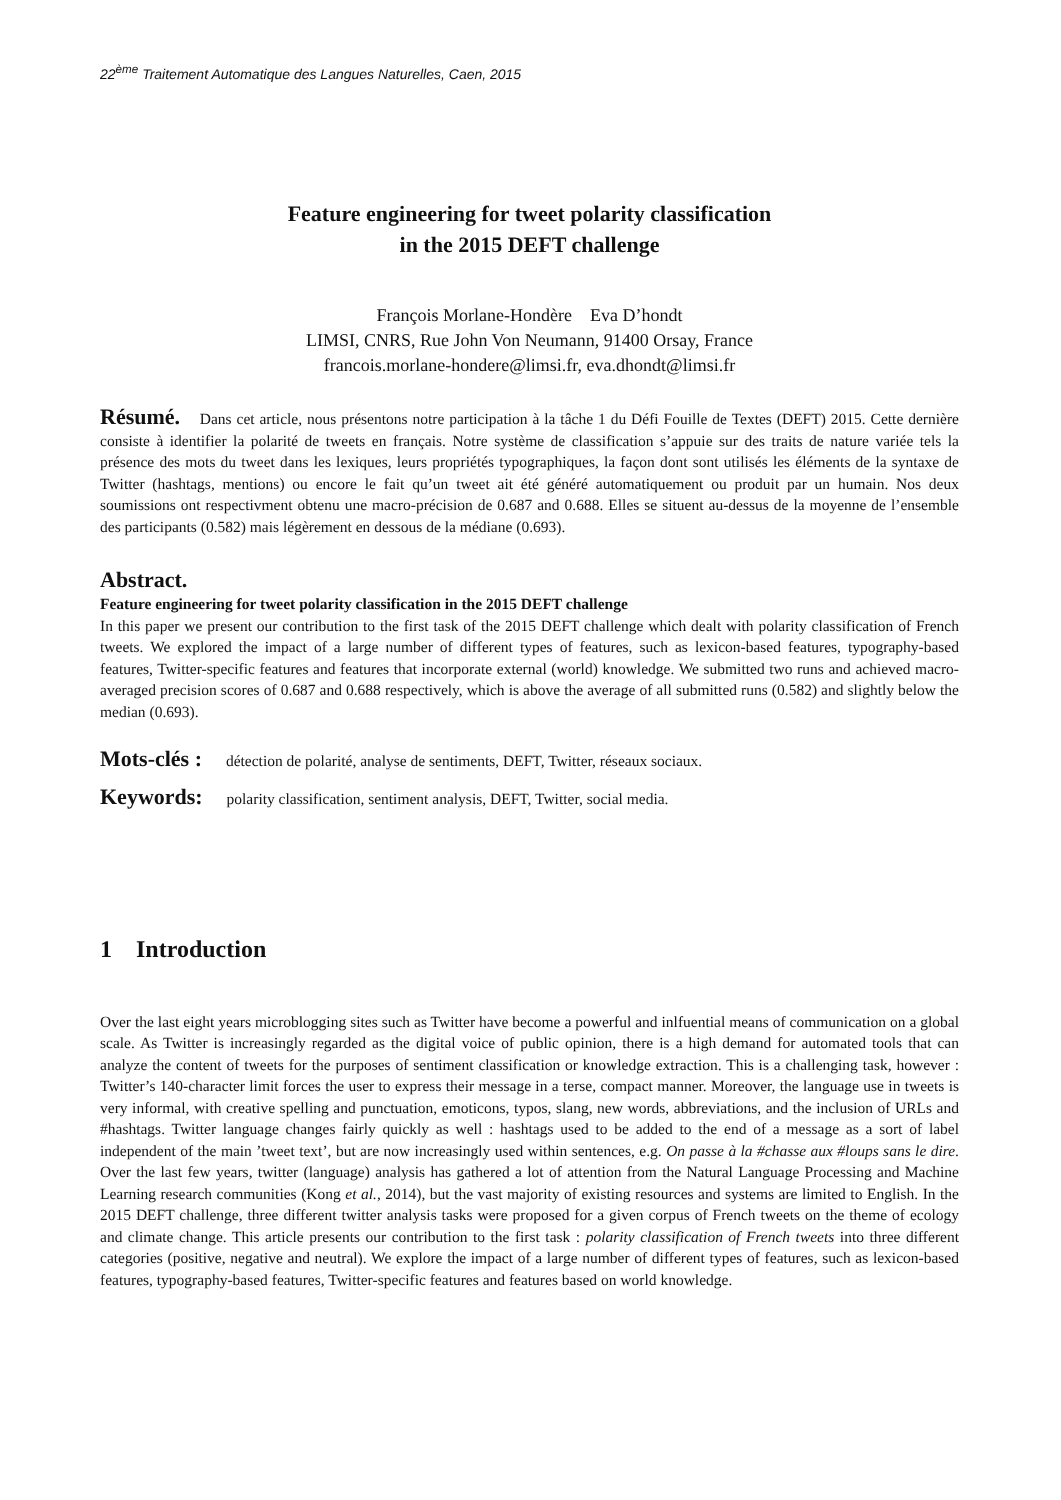22<sup>ème</sup> Traitement Automatique des Langues Naturelles, Caen, 2015
Feature engineering for tweet polarity classification
in the 2015 DEFT challenge
François Morlane-Hondère Eva D’hondt
LIMSI, CNRS, Rue John Von Neumann, 91400 Orsay, France
francois.morlane-hondere@limsi.fr, eva.dhondt@limsi.fr
Résumé. Dans cet article, nous présentons notre participation à la tâche 1 du Défi Fouille de Textes (DEFT) 2015. Cette dernière consiste à identifier la polarité de tweets en français. Notre système de classification s’appuie sur des traits de nature variée tels la présence des mots du tweet dans les lexiques, leurs propriétés typographiques, la façon dont sont utilisés les éléments de la syntaxe de Twitter (hashtags, mentions) ou encore le fait qu’un tweet ait été généré automatiquement ou produit par un humain. Nos deux soumissions ont respectivment obtenu une macro-précision de 0.687 and 0.688. Elles se situent au-dessus de la moyenne de l’ensemble des participants (0.582) mais légèrement en dessous de la médiane (0.693).
Abstract.
Feature engineering for tweet polarity classification in the 2015 DEFT challenge
In this paper we present our contribution to the first task of the 2015 DEFT challenge which dealt with polarity classification of French tweets. We explored the impact of a large number of different types of features, such as lexicon-based features, typography-based features, Twitter-specific features and features that incorporate external (world) knowledge. We submitted two runs and achieved macro-averaged precision scores of 0.687 and 0.688 respectively, which is above the average of all submitted runs (0.582) and slightly below the median (0.693).
Mots-clés : détection de polarité, analyse de sentiments, DEFT, Twitter, réseaux sociaux.
Keywords: polarity classification, sentiment analysis, DEFT, Twitter, social media.
1 Introduction
Over the last eight years microblogging sites such as Twitter have become a powerful and inlfuential means of communication on a global scale. As Twitter is increasingly regarded as the digital voice of public opinion, there is a high demand for automated tools that can analyze the content of tweets for the purposes of sentiment classification or knowledge extraction. This is a challenging task, however : Twitter’s 140-character limit forces the user to express their message in a terse, compact manner. Moreover, the language use in tweets is very informal, with creative spelling and punctuation, emoticons, typos, slang, new words, abbreviations, and the inclusion of URLs and #hashtags. Twitter language changes fairly quickly as well : hashtags used to be added to the end of a message as a sort of label independent of the main ’tweet text’, but are now increasingly used within sentences, e.g. On passe à la #chasse aux #loups sans le dire. Over the last few years, twitter (language) analysis has gathered a lot of attention from the Natural Language Processing and Machine Learning research communities (Kong et al., 2014), but the vast majority of existing resources and systems are limited to English. In the 2015 DEFT challenge, three different twitter analysis tasks were proposed for a given corpus of French tweets on the theme of ecology and climate change. This article presents our contribution to the first task : polarity classification of French tweets into three different categories (positive, negative and neutral). We explore the impact of a large number of different types of features, such as lexicon-based features, typography-based features, Twitter-specific features and features based on world knowledge.